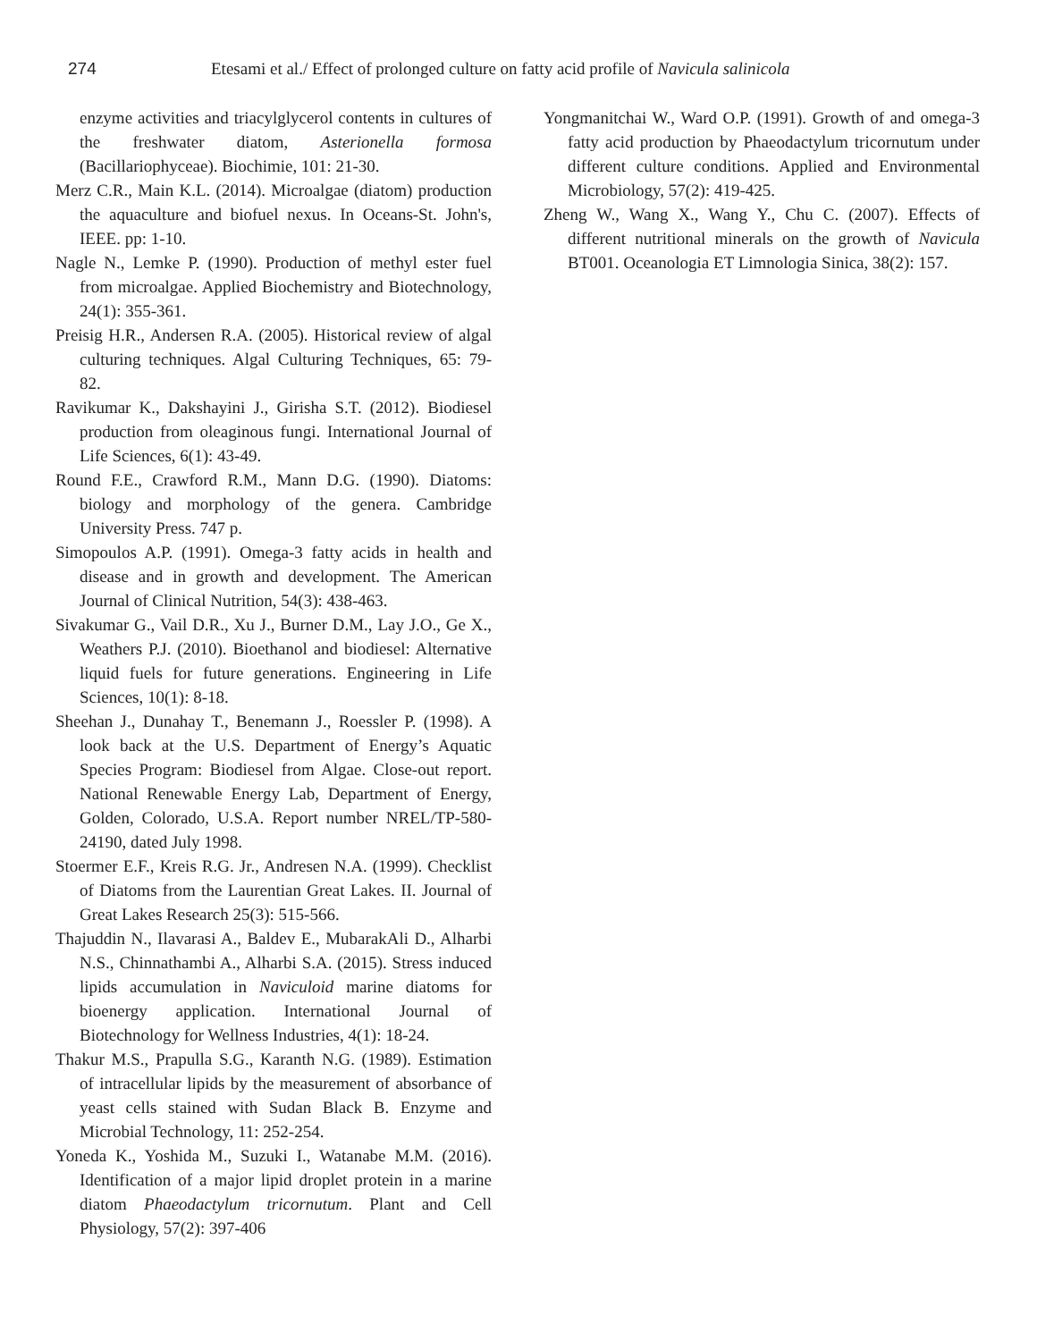274 Etesami et al./ Effect of prolonged culture on fatty acid profile of Navicula salinicola
enzyme activities and triacylglycerol contents in cultures of the freshwater diatom, Asterionella formosa (Bacillariophyceae). Biochimie, 101: 21-30.
Merz C.R., Main K.L. (2014). Microalgae (diatom) production the aquaculture and biofuel nexus. In Oceans-St. John's, IEEE. pp: 1-10.
Nagle N., Lemke P. (1990). Production of methyl ester fuel from microalgae. Applied Biochemistry and Biotechnology, 24(1): 355-361.
Preisig H.R., Andersen R.A. (2005). Historical review of algal culturing techniques. Algal Culturing Techniques, 65: 79-82.
Ravikumar K., Dakshayini J., Girisha S.T. (2012). Biodiesel production from oleaginous fungi. International Journal of Life Sciences, 6(1): 43-49.
Round F.E., Crawford R.M., Mann D.G. (1990). Diatoms: biology and morphology of the genera. Cambridge University Press. 747 p.
Simopoulos A.P. (1991). Omega-3 fatty acids in health and disease and in growth and development. The American Journal of Clinical Nutrition, 54(3): 438-463.
Sivakumar G., Vail D.R., Xu J., Burner D.M., Lay J.O., Ge X., Weathers P.J. (2010). Bioethanol and biodiesel: Alternative liquid fuels for future generations. Engineering in Life Sciences, 10(1): 8-18.
Sheehan J., Dunahay T., Benemann J., Roessler P. (1998). A look back at the U.S. Department of Energy’s Aquatic Species Program: Biodiesel from Algae. Close-out report. National Renewable Energy Lab, Department of Energy, Golden, Colorado, U.S.A. Report number NREL/TP-580-24190, dated July 1998.
Stoermer E.F., Kreis R.G. Jr., Andresen N.A. (1999). Checklist of Diatoms from the Laurentian Great Lakes. II. Journal of Great Lakes Research 25(3): 515-566.
Thajuddin N., Ilavarasi A., Baldev E., MubarakAli D., Alharbi N.S., Chinnathambi A., Alharbi S.A. (2015). Stress induced lipids accumulation in Naviculoid marine diatoms for bioenergy application. International Journal of Biotechnology for Wellness Industries, 4(1): 18-24.
Thakur M.S., Prapulla S.G., Karanth N.G. (1989). Estimation of intracellular lipids by the measurement of absorbance of yeast cells stained with Sudan Black B. Enzyme and Microbial Technology, 11: 252-254.
Yoneda K., Yoshida M., Suzuki I., Watanabe M.M. (2016). Identification of a major lipid droplet protein in a marine diatom Phaeodactylum tricornutum. Plant and Cell Physiology, 57(2): 397-406
Yongmanitchai W., Ward O.P. (1991). Growth of and omega-3 fatty acid production by Phaeodactylum tricornutum under different culture conditions. Applied and Environmental Microbiology, 57(2): 419-425.
Zheng W., Wang X., Wang Y., Chu C. (2007). Effects of different nutritional minerals on the growth of Navicula BT001. Oceanologia ET Limnologia Sinica, 38(2): 157.